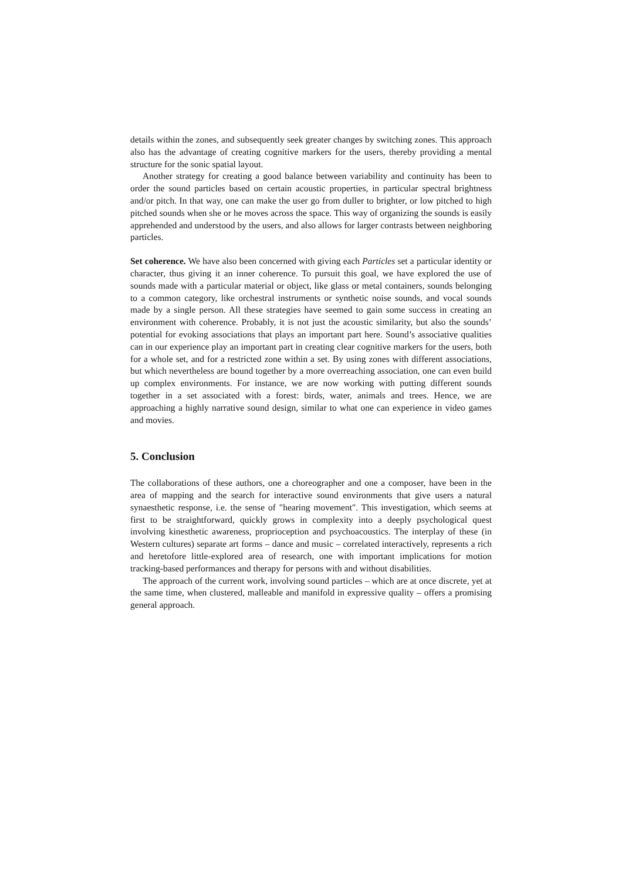details within the zones, and subsequently seek greater changes by switching zones. This approach also has the advantage of creating cognitive markers for the users, thereby providing a mental structure for the sonic spatial layout.
Another strategy for creating a good balance between variability and continuity has been to order the sound particles based on certain acoustic properties, in particular spectral brightness and/or pitch. In that way, one can make the user go from duller to brighter, or low pitched to high pitched sounds when she or he moves across the space. This way of organizing the sounds is easily apprehended and understood by the users, and also allows for larger contrasts between neighboring particles.
Set coherence. We have also been concerned with giving each Particles set a particular identity or character, thus giving it an inner coherence. To pursuit this goal, we have explored the use of sounds made with a particular material or object, like glass or metal containers, sounds belonging to a common category, like orchestral instruments or synthetic noise sounds, and vocal sounds made by a single person. All these strategies have seemed to gain some success in creating an environment with coherence. Probably, it is not just the acoustic similarity, but also the sounds’ potential for evoking associations that plays an important part here. Sound’s associative qualities can in our experience play an important part in creating clear cognitive markers for the users, both for a whole set, and for a restricted zone within a set. By using zones with different associations, but which nevertheless are bound together by a more overreaching association, one can even build up complex environments. For instance, we are now working with putting different sounds together in a set associated with a forest: birds, water, animals and trees. Hence, we are approaching a highly narrative sound design, similar to what one can experience in video games and movies.
5. Conclusion
The collaborations of these authors, one a choreographer and one a composer, have been in the area of mapping and the search for interactive sound environments that give users a natural synaesthetic response, i.e. the sense of "hearing movement". This investigation, which seems at first to be straightforward, quickly grows in complexity into a deeply psychological quest involving kinesthetic awareness, proprioception and psychoacoustics. The interplay of these (in Western cultures) separate art forms – dance and music – correlated interactively, represents a rich and heretofore little-explored area of research, one with important implications for motion tracking-based performances and therapy for persons with and without disabilities.
The approach of the current work, involving sound particles – which are at once discrete, yet at the same time, when clustered, malleable and manifold in expressive quality – offers a promising general approach.